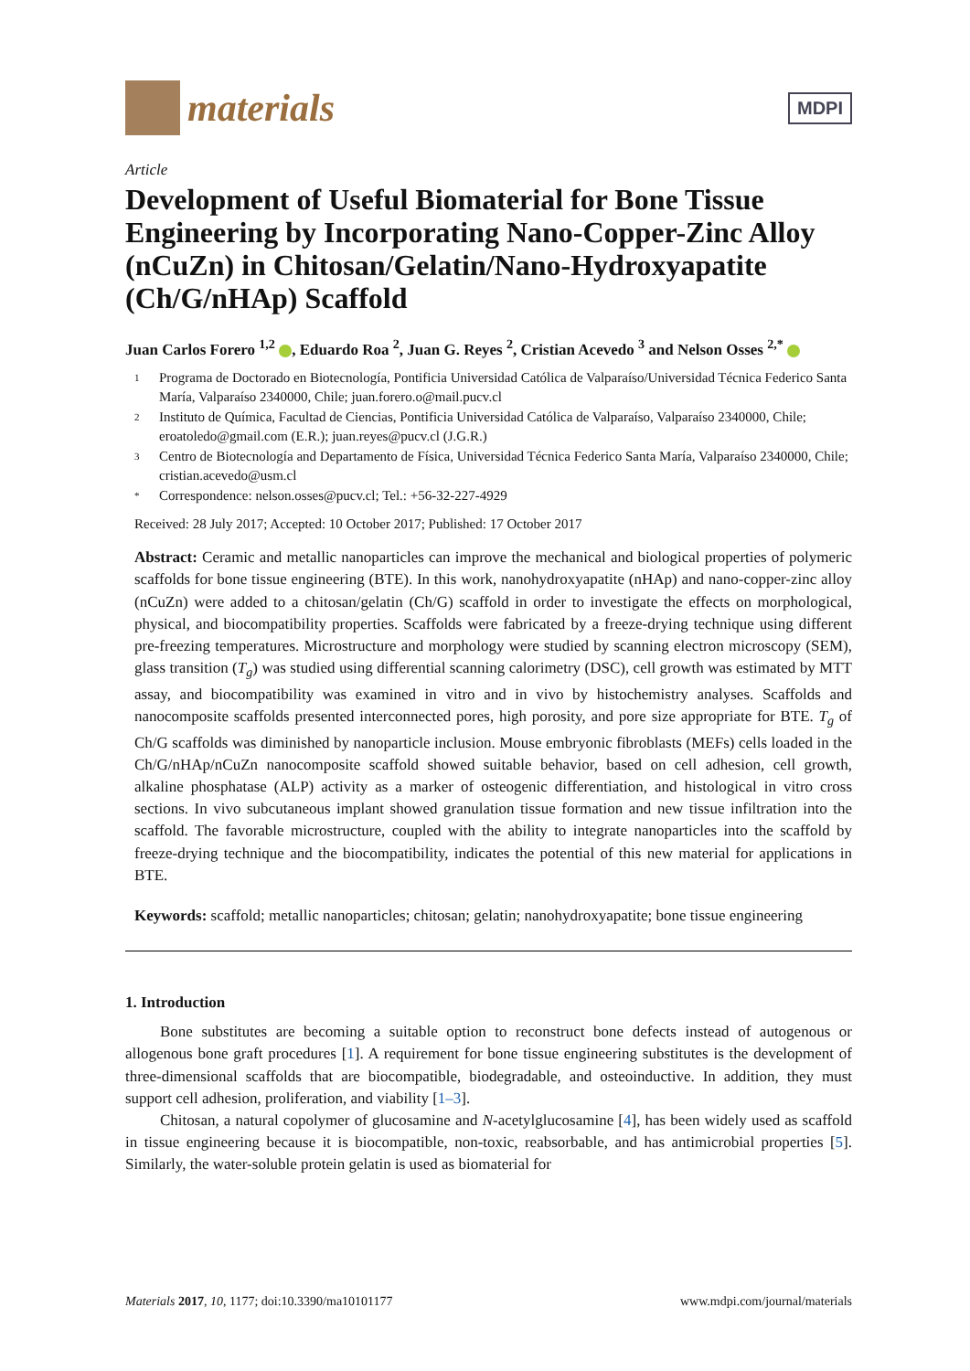materials
MDPI
Article
Development of Useful Biomaterial for Bone Tissue Engineering by Incorporating Nano-Copper-Zinc Alloy (nCuZn) in Chitosan/Gelatin/Nano-Hydroxyapatite (Ch/G/nHAp) Scaffold
Juan Carlos Forero <sup>1,2</sup> , Eduardo Roa <sup>2</sup>, Juan G. Reyes <sup>2</sup>, Cristian Acevedo <sup>3</sup> and Nelson Osses <sup>2,*</sup>
1 Programa de Doctorado en Biotecnología, Pontificia Universidad Católica de Valparaíso/Universidad Técnica Federico Santa María, Valparaíso 2340000, Chile; juan.forero.o@mail.pucv.cl
2 Instituto de Química, Facultad de Ciencias, Pontificia Universidad Católica de Valparaíso, Valparaíso 2340000, Chile; eroatoledo@gmail.com (E.R.); juan.reyes@pucv.cl (J.G.R.)
3 Centro de Biotecnología and Departamento de Física, Universidad Técnica Federico Santa María, Valparaíso 2340000, Chile; cristian.acevedo@usm.cl
* Correspondence: nelson.osses@pucv.cl; Tel.: +56-32-227-4929
Received: 28 July 2017; Accepted: 10 October 2017; Published: 17 October 2017
Abstract: Ceramic and metallic nanoparticles can improve the mechanical and biological properties of polymeric scaffolds for bone tissue engineering (BTE). In this work, nanohydroxyapatite (nHAp) and nano-copper-zinc alloy (nCuZn) were added to a chitosan/gelatin (Ch/G) scaffold in order to investigate the effects on morphological, physical, and biocompatibility properties. Scaffolds were fabricated by a freeze-drying technique using different pre-freezing temperatures. Microstructure and morphology were studied by scanning electron microscopy (SEM), glass transition (T<sub>g</sub>) was studied using differential scanning calorimetry (DSC), cell growth was estimated by MTT assay, and biocompatibility was examined in vitro and in vivo by histochemistry analyses. Scaffolds and nanocomposite scaffolds presented interconnected pores, high porosity, and pore size appropriate for BTE. T<sub>g</sub> of Ch/G scaffolds was diminished by nanoparticle inclusion. Mouse embryonic fibroblasts (MEFs) cells loaded in the Ch/G/nHAp/nCuZn nanocomposite scaffold showed suitable behavior, based on cell adhesion, cell growth, alkaline phosphatase (ALP) activity as a marker of osteogenic differentiation, and histological in vitro cross sections. In vivo subcutaneous implant showed granulation tissue formation and new tissue infiltration into the scaffold. The favorable microstructure, coupled with the ability to integrate nanoparticles into the scaffold by freeze-drying technique and the biocompatibility, indicates the potential of this new material for applications in BTE.
Keywords: scaffold; metallic nanoparticles; chitosan; gelatin; nanohydroxyapatite; bone tissue engineering
1. Introduction
Bone substitutes are becoming a suitable option to reconstruct bone defects instead of autogenous or allogenous bone graft procedures [1]. A requirement for bone tissue engineering substitutes is the development of three-dimensional scaffolds that are biocompatible, biodegradable, and osteoinductive. In addition, they must support cell adhesion, proliferation, and viability [1–3].
Chitosan, a natural copolymer of glucosamine and N-acetylglucosamine [4], has been widely used as scaffold in tissue engineering because it is biocompatible, non-toxic, reabsorbable, and has antimicrobial properties [5]. Similarly, the water-soluble protein gelatin is used as biomaterial for
Materials 2017, 10, 1177; doi:10.3390/ma10101177 www.mdpi.com/journal/materials